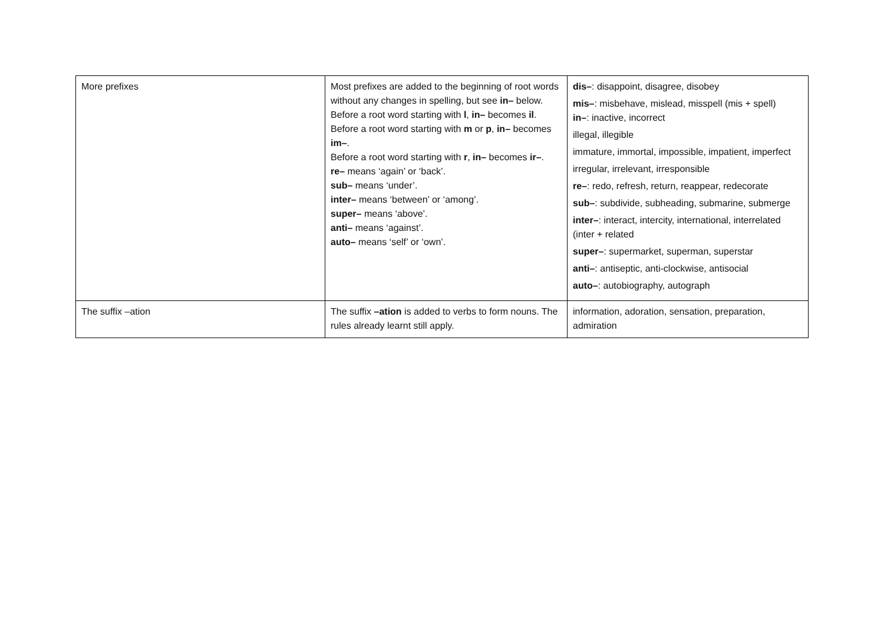| More prefixes | Most prefixes are added to the beginning of root words without any changes in spelling, but see in– below. Before a root word starting with l , in– becomes il . Before a root word starting with m or p , in– becomes im– . Before a root word starting with r , in– becomes ir– . re– means ‘again’ or ‘back’. sub– means ‘under’. inter– means ‘between’ or ‘among’. super– means ‘above’. anti– means ‘against’. auto– means ‘self’ or ‘own’. | dis– : disappoint, disagree, disobey mis– : misbehave, mislead, misspell (mis + spell) in– : inactive, incorrect illegal, illegible immature, immortal, impossible, impatient, imperfect irregular, irrelevant, irresponsible re– : redo, refresh, return, reappear, redecorate sub– : subdivide, subheading, submarine, submerge inter– : interact, intercity, international, interrelated (inter + related super– : supermarket, superman, superstar anti– : antiseptic, anti-clockwise, antisocial auto– : autobiography, autograph |
| The suffix –ation | The suffix –ation is added to verbs to form nouns. The rules already learnt still apply. | information, adoration, sensation, preparation, admiration |